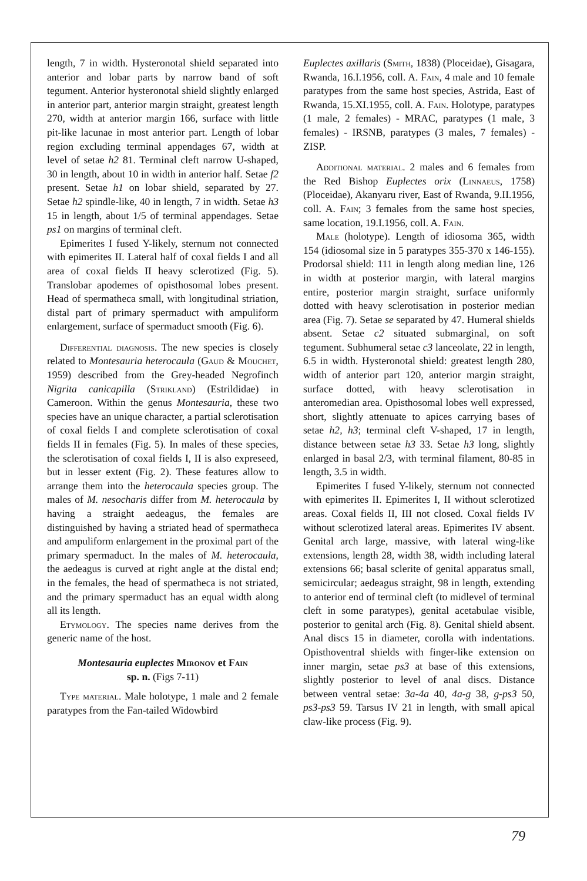length, 7 in width. Hysteronotal shield separated into anterior and lobar parts by narrow band of soft tegument. Anterior hysteronotal shield slightly enlarged in anterior part, anterior margin straight, greatest length 270, width at anterior margin 166, surface with little pit-like lacunae in most anterior part. Length of lobar region excluding terminal appendages 67, width at level of setae h2 81. Terminal cleft narrow U-shaped, 30 in length, about 10 in width in anterior half. Setae f2 present. Setae h1 on lobar shield, separated by 27. Setae h2 spindle-like, 40 in length, 7 in width. Setae h3 15 in length, about 1/5 of terminal appendages. Setae ps1 on margins of terminal cleft.
Epimerites I fused Y-likely, sternum not connected with epimerites II. Lateral half of coxal fields I and all area of coxal fields II heavy sclerotized (Fig. 5). Translobar apodemes of opisthosomal lobes present. Head of spermatheca small, with longitudinal striation, distal part of primary spermaduct with ampuliform enlargement, surface of spermaduct smooth (Fig. 6).
Differential diagnosis. The new species is closely related to Montesauria heterocaula (Gaud & Mouchet, 1959) described from the Grey-headed Negrofinch Nigrita canicapilla (Strikland) (Estrildidae) in Cameroon. Within the genus Montesauria, these two species have an unique character, a partial sclerotisation of coxal fields I and complete sclerotisation of coxal fields II in females (Fig. 5). In males of these species, the sclerotisation of coxal fields I, II is also expreseed, but in lesser extent (Fig. 2). These features allow to arrange them into the heterocaula species group. The males of M. nesocharis differ from M. heterocaula by having a straight aedeagus, the females are distinguished by having a striated head of spermatheca and ampuliform enlargement in the proximal part of the primary spermaduct. In the males of M. heterocaula, the aedeagus is curved at right angle at the distal end; in the females, the head of spermatheca is not striated, and the primary spermaduct has an equal width along all its length.
Etymology. The species name derives from the generic name of the host.
Montesauria euplectes Mironov et Fain
sp. n. (Figs 7-11)
Type material. Male holotype, 1 male and 2 female paratypes from the Fan-tailed Widowbird
Euplectes axillaris (Smith, 1838) (Ploceidae), Gisagara, Rwanda, 16.I.1956, coll. A. Fain, 4 male and 10 female paratypes from the same host species, Astrida, East of Rwanda, 15.XI.1955, coll. A. Fain. Holotype, paratypes (1 male, 2 females) - MRAC, paratypes (1 male, 3 females) - IRSNB, paratypes (3 males, 7 females) - ZISP.
Additional material. 2 males and 6 females from the Red Bishop Euplectes orix (Linnaeus, 1758) (Ploceidae), Akanyaru river, East of Rwanda, 9.II.1956, coll. A. Fain; 3 females from the same host species, same location, 19.I.1956, coll. A. Fain.
Male (holotype). Length of idiosoma 365, width 154 (idiosomal size in 5 paratypes 355-370 x 146-155). Prodorsal shield: 111 in length along median line, 126 in width at posterior margin, with lateral margins entire, posterior margin straight, surface uniformly dotted with heavy sclerotisation in posterior median area (Fig. 7). Setae se separated by 47. Humeral shields absent. Setae c2 situated submarginal, on soft tegument. Subhumeral setae c3 lanceolate, 22 in length, 6.5 in width. Hysteronotal shield: greatest length 280, width of anterior part 120, anterior margin straight, surface dotted, with heavy sclerotisation in anteromedian area. Opisthosomal lobes well expressed, short, slightly attenuate to apices carrying bases of setae h2, h3; terminal cleft V-shaped, 17 in length, distance between setae h3 33. Setae h3 long, slightly enlarged in basal 2/3, with terminal filament, 80-85 in length, 3.5 in width.
Epimerites I fused Y-likely, sternum not connected with epimerites II. Epimerites I, II without sclerotized areas. Coxal fields II, III not closed. Coxal fields IV without sclerotized lateral areas. Epimerites IV absent. Genital arch large, massive, with lateral wing-like extensions, length 28, width 38, width including lateral extensions 66; basal sclerite of genital apparatus small, semicircular; aedeagus straight, 98 in length, extending to anterior end of terminal cleft (to midlevel of terminal cleft in some paratypes), genital acetabulae visible, posterior to genital arch (Fig. 8). Genital shield absent. Anal discs 15 in diameter, corolla with indentations. Opisthoventral shields with finger-like extension on inner margin, setae ps3 at base of this extensions, slightly posterior to level of anal discs. Distance between ventral setae: 3a-4a 40, 4a-g 38, g-ps3 50, ps3-ps3 59. Tarsus IV 21 in length, with small apical claw-like process (Fig. 9).
79